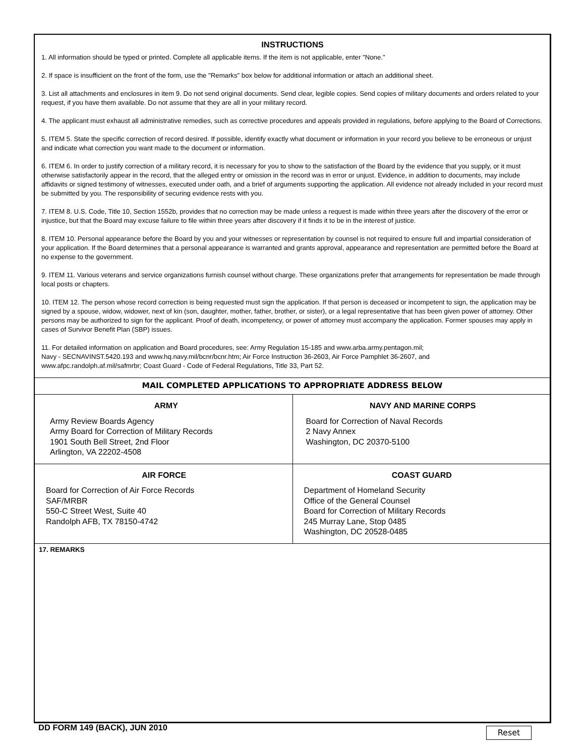INSTRUCTIONS
1. All information should be typed or printed. Complete all applicable items. If the item is not applicable, enter "None."
2. If space is insufficient on the front of the form, use the "Remarks" box below for additional information or attach an additional sheet.
3. List all attachments and enclosures in item 9. Do not send original documents. Send clear, legible copies. Send copies of military documents and orders related to your request, if you have them available. Do not assume that they are all in your military record.
4. The applicant must exhaust all administrative remedies, such as corrective procedures and appeals provided in regulations, before applying to the Board of Corrections.
5. ITEM 5. State the specific correction of record desired. If possible, identify exactly what document or information in your record you believe to be erroneous or unjust and indicate what correction you want made to the document or information.
6. ITEM 6. In order to justify correction of a military record, it is necessary for you to show to the satisfaction of the Board by the evidence that you supply, or it must otherwise satisfactorily appear in the record, that the alleged entry or omission in the record was in error or unjust. Evidence, in addition to documents, may include affidavits or signed testimony of witnesses, executed under oath, and a brief of arguments supporting the application. All evidence not already included in your record must be submitted by you. The responsibility of securing evidence rests with you.
7. ITEM 8. U.S. Code, Title 10, Section 1552b, provides that no correction may be made unless a request is made within three years after the discovery of the error or injustice, but that the Board may excuse failure to file within three years after discovery if it finds it to be in the interest of justice.
8. ITEM 10. Personal appearance before the Board by you and your witnesses or representation by counsel is not required to ensure full and impartial consideration of your application. If the Board determines that a personal appearance is warranted and grants approval, appearance and representation are permitted before the Board at no expense to the government.
9. ITEM 11. Various veterans and service organizations furnish counsel without charge. These organizations prefer that arrangements for representation be made through local posts or chapters.
10. ITEM 12. The person whose record correction is being requested must sign the application. If that person is deceased or incompetent to sign, the application may be signed by a spouse, widow, widower, next of kin (son, daughter, mother, father, brother, or sister), or a legal representative that has been given power of attorney. Other persons may be authorized to sign for the applicant. Proof of death, incompetency, or power of attorney must accompany the application. Former spouses may apply in cases of Survivor Benefit Plan (SBP) issues.
11. For detailed information on application and Board procedures, see: Army Regulation 15-185 and www.arba.army.pentagon.mil;
Navy - SECNAVINST.5420.193 and www.hq.navy.mil/bcnr/bcnr.htm; Air Force Instruction 36-2603, Air Force Pamphlet 36-2607, and
www.afpc.randolph.af.mil/safmrbr; Coast Guard - Code of Federal Regulations, Title 33, Part 52.
MAIL COMPLETED APPLICATIONS TO APPROPRIATE ADDRESS BELOW
ARMY
Army Review Boards Agency
Army Board for Correction of Military Records
1901 South Bell Street, 2nd Floor
Arlington, VA 22202-4508
NAVY AND MARINE CORPS
Board for Correction of Naval Records
2 Navy Annex
Washington, DC 20370-5100
AIR FORCE
Board for Correction of Air Force Records
SAF/MRBR
550-C Street West, Suite 40
Randolph AFB, TX 78150-4742
COAST GUARD
Department of Homeland Security
Office of the General Counsel
Board for Correction of Military Records
245 Murray Lane, Stop 0485
Washington, DC 20528-0485
17. REMARKS
DD FORM 149 (BACK), JUN 2010 Reset